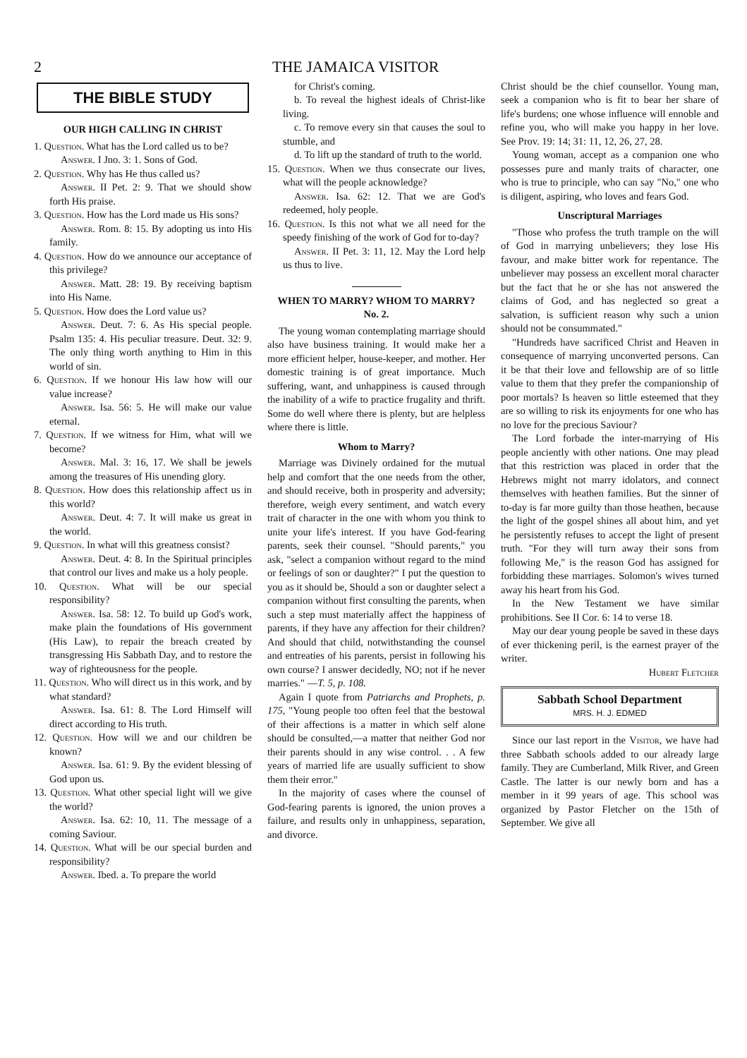2 THE JAMAICA VISITOR
THE BIBLE STUDY
OUR HIGH CALLING IN CHRIST
1. Question. What has the Lord called us to be?
Answer. I Jno. 3: 1. Sons of God.
2. Question. Why has He thus called us?
Answer. II Pet. 2: 9. That we should show forth His praise.
3. Question. How has the Lord made us His sons?
Answer. Rom. 8: 15. By adopting us into His family.
4. Question. How do we announce our acceptance of this privilege?
Answer. Matt. 28: 19. By receiving baptism into His Name.
5. Question. How does the Lord value us?
Answer. Deut. 7: 6. As His special people. Psalm 135: 4. His peculiar treasure. Deut. 32: 9. The only thing worth anything to Him in this world of sin.
6. Question. If we honour His law how will our value increase?
Answer. Isa. 56: 5. He will make our value eternal.
7. Question. If we witness for Him, what will we become?
Answer. Mal. 3: 16, 17. We shall be jewels among the treasures of His unending glory.
8. Question. How does this relationship affect us in this world?
Answer. Deut. 4: 7. It will make us great in the world.
9. Question. In what will this greatness consist?
Answer. Deut. 4: 8. In the Spiritual principles that control our lives and make us a holy people.
10. Question. What will be our special responsibility?
Answer. Isa. 58: 12. To build up God's work, make plain the foundations of His government (His Law), to repair the breach created by transgressing His Sabbath Day, and to restore the way of righteousness for the people.
11. Question. Who will direct us in this work, and by what standard?
Answer. Isa. 61: 8. The Lord Himself will direct according to His truth.
12. Question. How will we and our children be known?
Answer. Isa. 61: 9. By the evident blessing of God upon us.
13. Question. What other special light will we give the world?
Answer. Isa. 62: 10, 11. The message of a coming Saviour.
14. Question. What will be our special burden and responsibility?
Answer. Ibed. a. To prepare the world
for Christ's coming.
b. To reveal the highest ideals of Christ-like living.
c. To remove every sin that causes the soul to stumble, and
d. To lift up the standard of truth to the world.
15. Question. When we thus consecrate our lives, what will the people acknowledge?
Answer. Isa. 62: 12. That we are God's redeemed, holy people.
16. Question. Is this not what we all need for the speedy finishing of the work of God for to-day?
Answer. II Pet. 3: 11, 12. May the Lord help us thus to live.
WHEN TO MARRY? WHOM TO MARRY?
No. 2.
The young woman contemplating marriage should also have business training. It would make her a more efficient helper, house-keeper, and mother. Her domestic training is of great importance. Much suffering, want, and unhappiness is caused through the inability of a wife to practice frugality and thrift. Some do well where there is plenty, but are helpless where there is little.
Whom to Marry?
Marriage was Divinely ordained for the mutual help and comfort that the one needs from the other, and should receive, both in prosperity and adversity; therefore, weigh every sentiment, and watch every trait of character in the one with whom you think to unite your life's interest. If you have God-fearing parents, seek their counsel. "Should parents," you ask, "select a companion without regard to the mind or feelings of son or daughter?" I put the question to you as it should be, Should a son or daughter select a companion without first consulting the parents, when such a step must materially affect the happiness of parents, if they have any affection for their children? And should that child, notwithstanding the counsel and entreaties of his parents, persist in following his own course? I answer decidedly, NO; not if he never marries." —T. 5, p. 108.
Again I quote from Patriarchs and Prophets, p. 175, "Young people too often feel that the bestowal of their affections is a matter in which self alone should be consulted,—a matter that neither God nor their parents should in any wise control. . . A few years of married life are usually sufficient to show them their error."
In the majority of cases where the counsel of God-fearing parents is ignored, the union proves a failure, and results only in unhappiness, separation, and divorce.
Christ should be the chief counsellor. Young man, seek a companion who is fit to bear her share of life's burdens; one whose influence will ennoble and refine you, who will make you happy in her love. See Prov. 19: 14; 31: 11, 12, 26, 27, 28.
Young woman, accept as a companion one who possesses pure and manly traits of character, one who is true to principle, who can say "No," one who is diligent, aspiring, who loves and fears God.
Unscriptural Marriages
"Those who profess the truth trample on the will of God in marrying unbelievers; they lose His favour, and make bitter work for repentance. The unbeliever may possess an excellent moral character but the fact that he or she has not answered the claims of God, and has neglected so great a salvation, is sufficient reason why such a union should not be consummated."
"Hundreds have sacrificed Christ and Heaven in consequence of marrying unconverted persons. Can it be that their love and fellowship are of so little value to them that they prefer the companionship of poor mortals? Is heaven so little esteemed that they are so willing to risk its enjoyments for one who has no love for the precious Saviour?
The Lord forbade the inter-marrying of His people anciently with other nations. One may plead that this restriction was placed in order that the Hebrews might not marry idolators, and connect themselves with heathen families. But the sinner of to-day is far more guilty than those heathen, because the light of the gospel shines all about him, and yet he persistently refuses to accept the light of present truth. "For they will turn away their sons from following Me," is the reason God has assigned for forbidding these marriages. Solomon's wives turned away his heart from his God.
In the New Testament we have similar prohibitions. See II Cor. 6: 14 to verse 18.
May our dear young people be saved in these days of ever thickening peril, is the earnest prayer of the writer.
Hubert Fletcher
Sabbath School Department
MRS. H. J. EDMED
Since our last report in the Visitor, we have had three Sabbath schools added to our already large family. They are Cumberland, Milk River, and Green Castle. The latter is our newly born and has a member in it 99 years of age. This school was organized by Pastor Fletcher on the 15th of September. We give all